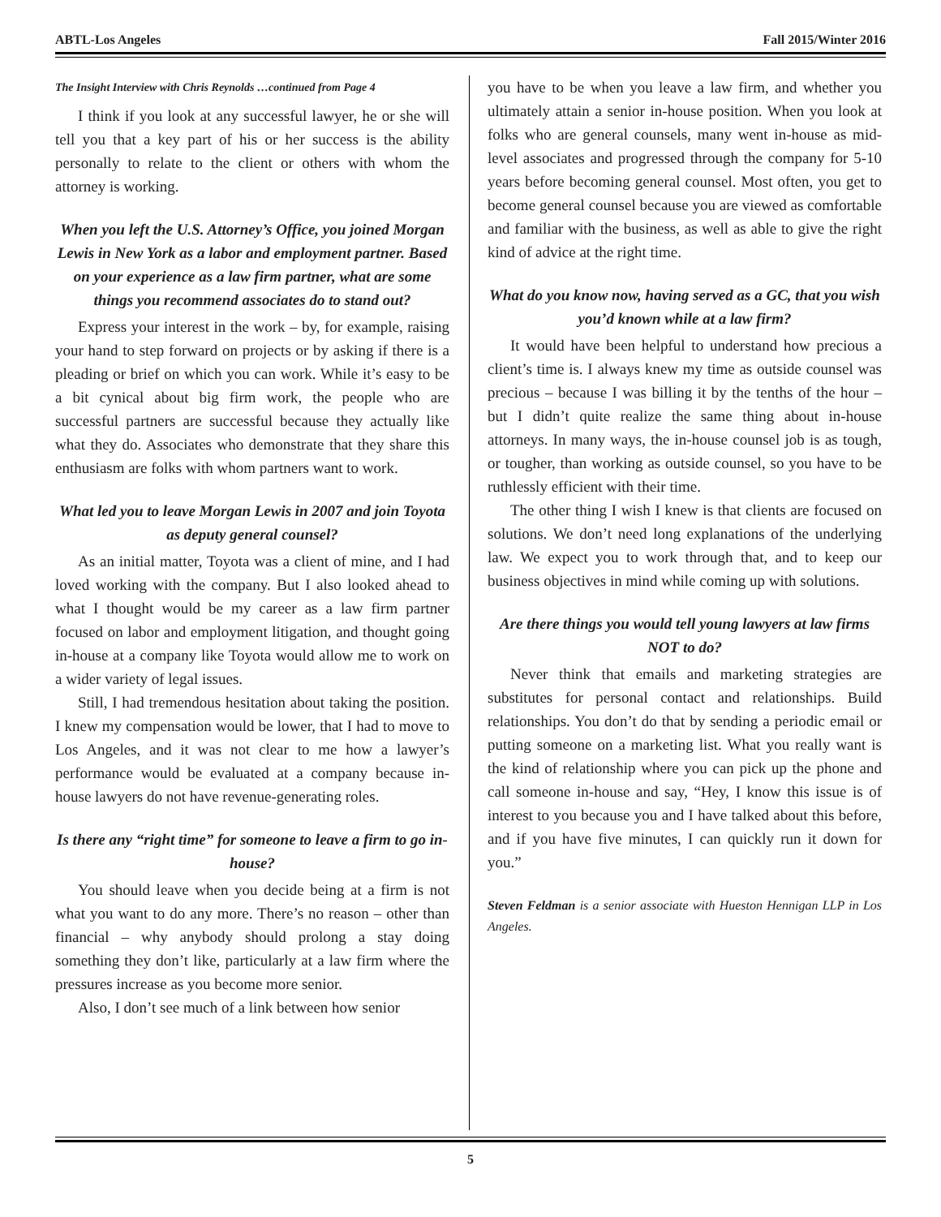ABTL-Los Angeles Fall 2015/Winter 2016
The Insight Interview with Chris Reynolds …continued from Page 4
I think if you look at any successful lawyer, he or she will tell you that a key part of his or her success is the ability personally to relate to the client or others with whom the attorney is working.
When you left the U.S. Attorney’s Office, you joined Morgan Lewis in New York as a labor and employment partner. Based on your experience as a law firm partner, what are some things you recommend associates do to stand out?
Express your interest in the work – by, for example, raising your hand to step forward on projects or by asking if there is a pleading or brief on which you can work. While it’s easy to be a bit cynical about big firm work, the people who are successful partners are successful because they actually like what they do. Associates who demonstrate that they share this enthusiasm are folks with whom partners want to work.
What led you to leave Morgan Lewis in 2007 and join Toyota as deputy general counsel?
As an initial matter, Toyota was a client of mine, and I had loved working with the company. But I also looked ahead to what I thought would be my career as a law firm partner focused on labor and employment litigation, and thought going in-house at a company like Toyota would allow me to work on a wider variety of legal issues.
Still, I had tremendous hesitation about taking the position. I knew my compensation would be lower, that I had to move to Los Angeles, and it was not clear to me how a lawyer’s performance would be evaluated at a company because in-house lawyers do not have revenue-generating roles.
Is there any “right time” for someone to leave a firm to go in-house?
You should leave when you decide being at a firm is not what you want to do any more. There’s no reason – other than financial – why anybody should prolong a stay doing something they don’t like, particularly at a law firm where the pressures increase as you become more senior.
Also, I don’t see much of a link between how senior
you have to be when you leave a law firm, and whether you ultimately attain a senior in-house position. When you look at folks who are general counsels, many went in-house as mid-level associates and progressed through the company for 5-10 years before becoming general counsel. Most often, you get to become general counsel because you are viewed as comfortable and familiar with the business, as well as able to give the right kind of advice at the right time.
What do you know now, having served as a GC, that you wish you’d known while at a law firm?
It would have been helpful to understand how precious a client’s time is. I always knew my time as outside counsel was precious – because I was billing it by the tenths of the hour – but I didn’t quite realize the same thing about in-house attorneys. In many ways, the in-house counsel job is as tough, or tougher, than working as outside counsel, so you have to be ruthlessly efficient with their time.
The other thing I wish I knew is that clients are focused on solutions. We don’t need long explanations of the underlying law. We expect you to work through that, and to keep our business objectives in mind while coming up with solutions.
Are there things you would tell young lawyers at law firms NOT to do?
Never think that emails and marketing strategies are substitutes for personal contact and relationships. Build relationships. You don’t do that by sending a periodic email or putting someone on a marketing list. What you really want is the kind of relationship where you can pick up the phone and call someone in-house and say, “Hey, I know this issue is of interest to you because you and I have talked about this before, and if you have five minutes, I can quickly run it down for you.”
Steven Feldman is a senior associate with Hueston Hennigan LLP in Los Angeles.
5